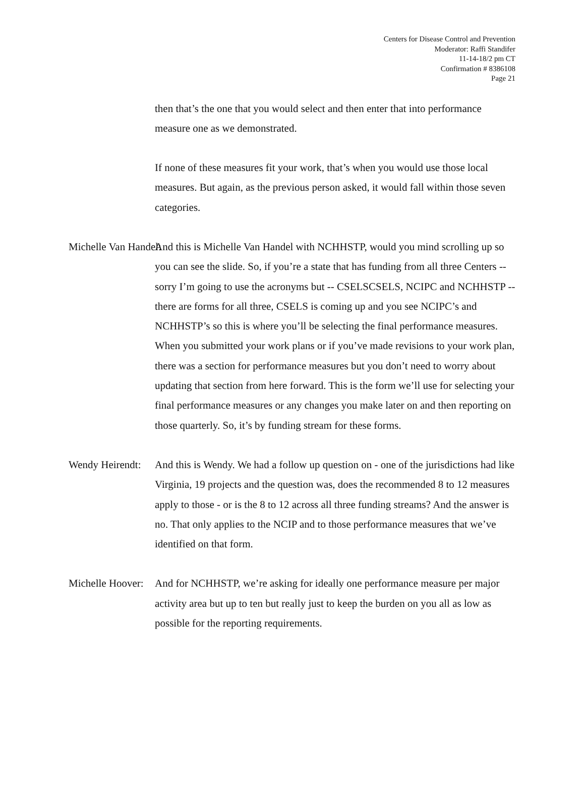Centers for Disease Control and Prevention
Moderator: Raffi Standifer
11-14-18/2 pm CT
Confirmation # 8386108
Page 21
then that’s the one that you would select and then enter that into performance measure one as we demonstrated.
If none of these measures fit your work, that’s when you would use those local measures. But again, as the previous person asked, it would fall within those seven categories.
Michelle Van Handel: And this is Michelle Van Handel with NCHHSTP, would you mind scrolling up so you can see the slide. So, if you’re a state that has funding from all three Centers -- sorry I’m going to use the acronyms but -- CSELSCSELS, NCIPC and NCHHSTP -- there are forms for all three, CSELS is coming up and you see NCIPC’s and NCHHSTP’s so this is where you’ll be selecting the final performance measures. When you submitted your work plans or if you’ve made revisions to your work plan, there was a section for performance measures but you don’t need to worry about updating that section from here forward. This is the form we’ll use for selecting your final performance measures or any changes you make later on and then reporting on those quarterly. So, it’s by funding stream for these forms.
Wendy Heirendt: And this is Wendy. We had a follow up question on - one of the jurisdictions had like Virginia, 19 projects and the question was, does the recommended 8 to 12 measures apply to those - or is the 8 to 12 across all three funding streams? And the answer is no. That only applies to the NCIP and to those performance measures that we’ve identified on that form.
Michelle Hoover: And for NCHHSTP, we’re asking for ideally one performance measure per major activity area but up to ten but really just to keep the burden on you all as low as possible for the reporting requirements.